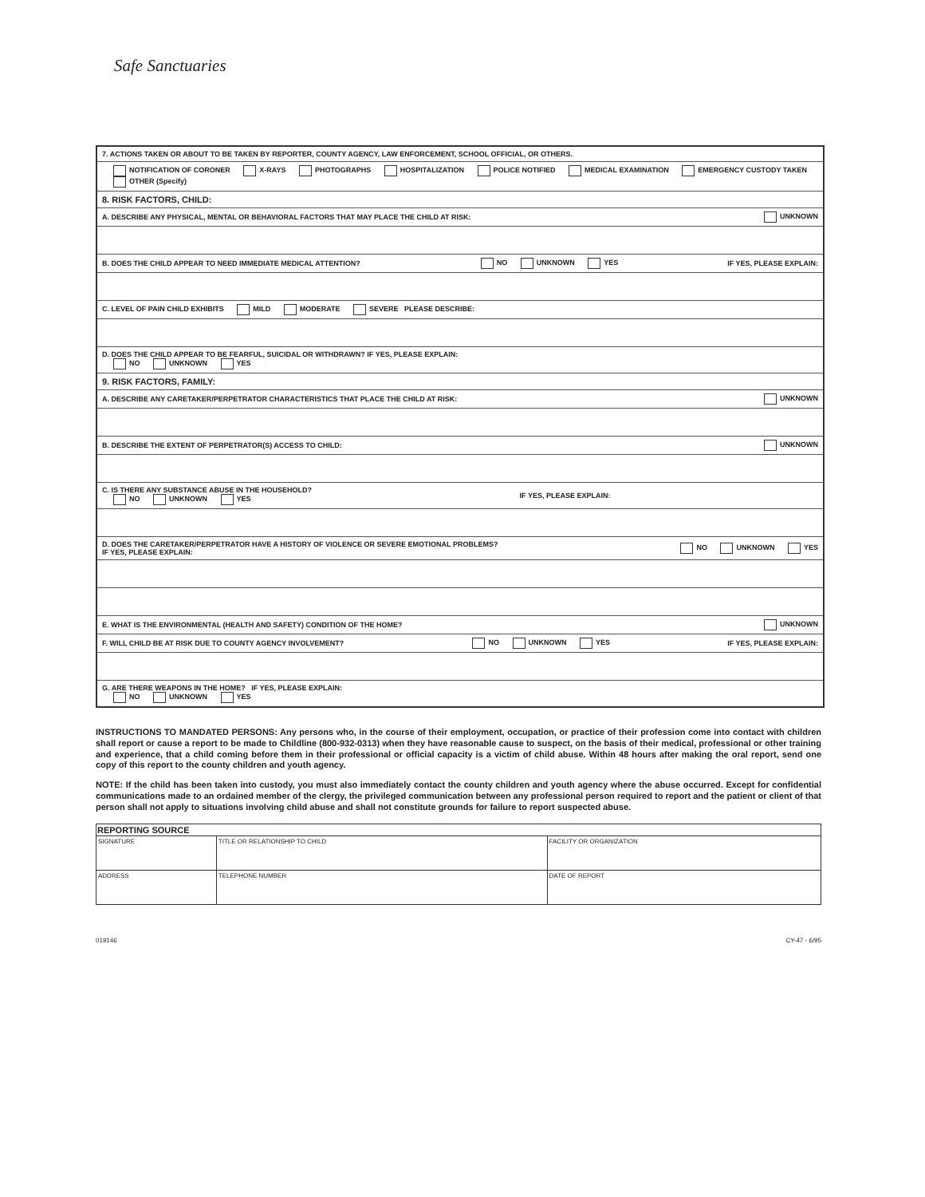Safe Sanctuaries
7. ACTIONS TAKEN OR ABOUT TO BE TAKEN BY REPORTER, COUNTY AGENCY, LAW ENFORCEMENT, SCHOOL OFFICIAL, OR OTHERS.
NOTIFICATION OF CORONER X-RAYS PHOTOGRAPHS HOSPITALIZATION POLICE NOTIFIED MEDICAL EXAMINATION EMERGENCY CUSTODY TAKEN OTHER (Specify)
8. RISK FACTORS, CHILD:
A. DESCRIBE ANY PHYSICAL, MENTAL OR BEHAVIORAL FACTORS THAT MAY PLACE THE CHILD AT RISK: UNKNOWN
B. DOES THE CHILD APPEAR TO NEED IMMEDIATE MEDICAL ATTENTION? NO UNKNOWN YES IF YES, PLEASE EXPLAIN:
C. LEVEL OF PAIN CHILD EXHIBITS MILD MODERATE SEVERE PLEASE DESCRIBE:
D. DOES THE CHILD APPEAR TO BE FEARFUL, SUICIDAL OR WITHDRAWN? IF YES, PLEASE EXPLAIN:
NO UNKNOWN YES
9. RISK FACTORS, FAMILY:
A. DESCRIBE ANY CARETAKER/PERPETRATOR CHARACTERISTICS THAT PLACE THE CHILD AT RISK: UNKNOWN
B. DESCRIBE THE EXTENT OF PERPETRATOR(S) ACCESS TO CHILD: UNKNOWN
C. IS THERE ANY SUBSTANCE ABUSE IN THE HOUSEHOLD?
NO UNKNOWN YES IF YES, PLEASE EXPLAIN:
D. DOES THE CARETAKER/PERPETRATOR HAVE A HISTORY OF VIOLENCE OR SEVERE EMOTIONAL PROBLEMS?
IF YES, PLEASE EXPLAIN: NO UNKNOWN YES
E. WHAT IS THE ENVIRONMENTAL (HEALTH AND SAFETY) CONDITION OF THE HOME? UNKNOWN
F. WILL CHILD BE AT RISK DUE TO COUNTY AGENCY INVOLVEMENT? NO UNKNOWN YES IF YES, PLEASE EXPLAIN:
G. ARE THERE WEAPONS IN THE HOME? IF YES, PLEASE EXPLAIN:
NO UNKNOWN YES
INSTRUCTIONS TO MANDATED PERSONS: Any persons who, in the course of their employment, occupation, or practice of their profession come into contact with children shall report or cause a report to be made to Childline (800-932-0313) when they have reasonable cause to suspect, on the basis of their medical, professional or other training and experience, that a child coming before them in their professional or official capacity is a victim of child abuse. Within 48 hours after making the oral report, send one copy of this report to the county children and youth agency.
NOTE: If the child has been taken into custody, you must also immediately contact the county children and youth agency where the abuse occurred. Except for confidential communications made to an ordained member of the clergy, the privileged communication between any professional person required to report and the patient or client of that person shall not apply to situations involving child abuse and shall not constitute grounds for failure to report suspected abuse.
| REPORTING SOURCE | | | |
| --- | --- | --- | --- |
| SIGNATURE | TITLE OR RELATIONSHIP TO CHILD | | FACILITY OR ORGANIZATION |
| ADDRESS | | TELEPHONE NUMBER | DATE OF REPORT |
019146 CY-47 - 6/95